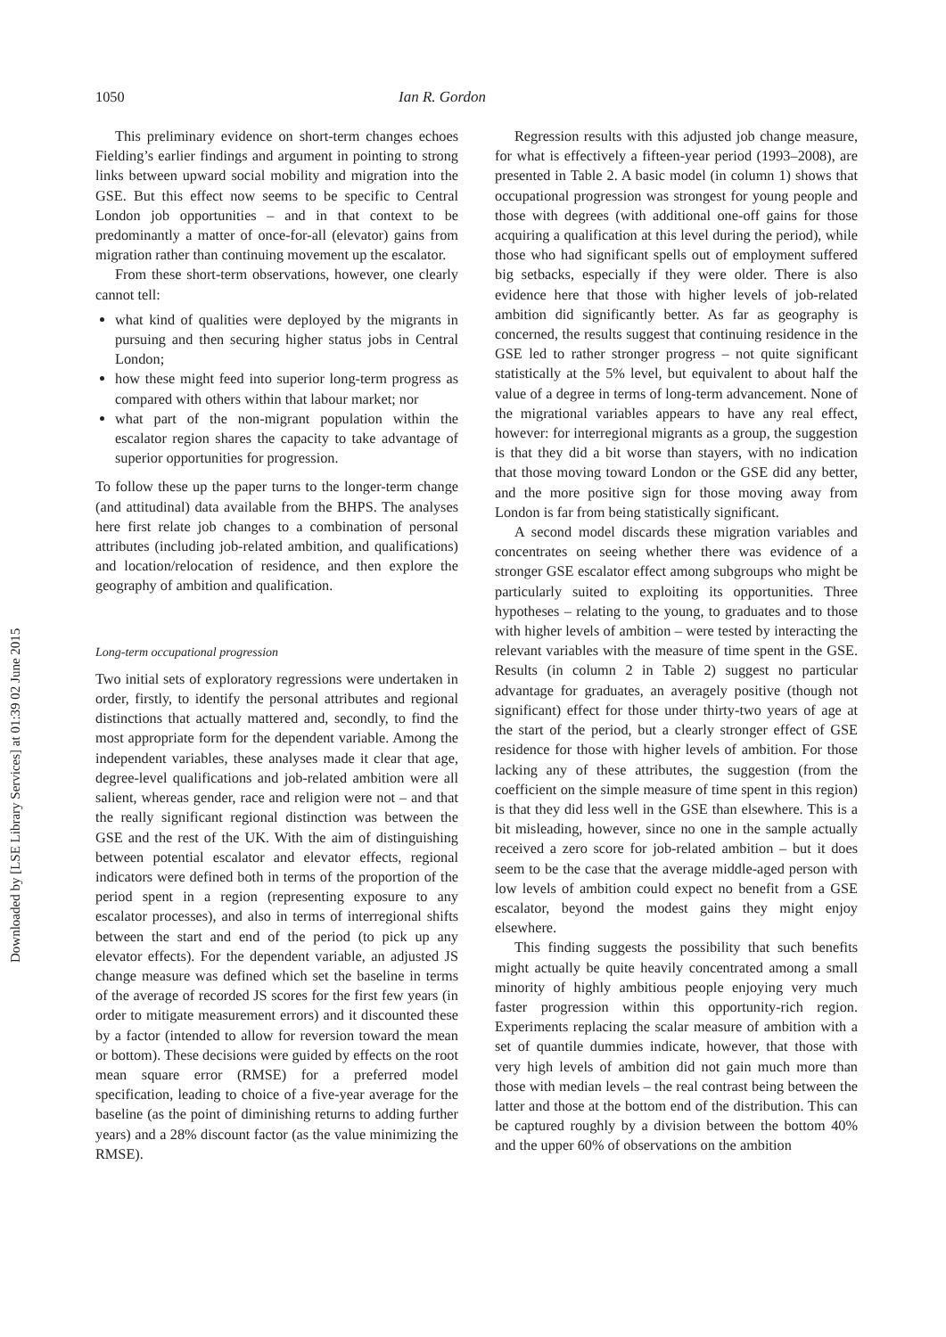Downloaded by [LSE Library Services] at 01:39 02 June 2015
1050 Ian R. Gordon
This preliminary evidence on short-term changes echoes Fielding’s earlier findings and argument in pointing to strong links between upward social mobility and migration into the GSE. But this effect now seems to be specific to Central London job opportunities – and in that context to be predominantly a matter of once-for-all (elevator) gains from migration rather than continuing movement up the escalator.
From these short-term observations, however, one clearly cannot tell:
what kind of qualities were deployed by the migrants in pursuing and then securing higher status jobs in Central London;
how these might feed into superior long-term progress as compared with others within that labour market; nor
what part of the non-migrant population within the escalator region shares the capacity to take advantage of superior opportunities for progression.
To follow these up the paper turns to the longer-term change (and attitudinal) data available from the BHPS. The analyses here first relate job changes to a combination of personal attributes (including job-related ambition, and qualifications) and location/relocation of residence, and then explore the geography of ambition and qualification.
Long-term occupational progression
Two initial sets of exploratory regressions were undertaken in order, firstly, to identify the personal attributes and regional distinctions that actually mattered and, secondly, to find the most appropriate form for the dependent variable. Among the independent variables, these analyses made it clear that age, degree-level qualifications and job-related ambition were all salient, whereas gender, race and religion were not – and that the really significant regional distinction was between the GSE and the rest of the UK. With the aim of distinguishing between potential escalator and elevator effects, regional indicators were defined both in terms of the proportion of the period spent in a region (representing exposure to any escalator processes), and also in terms of interregional shifts between the start and end of the period (to pick up any elevator effects). For the dependent variable, an adjusted JS change measure was defined which set the baseline in terms of the average of recorded JS scores for the first few years (in order to mitigate measurement errors) and it discounted these by a factor (intended to allow for reversion toward the mean or bottom). These decisions were guided by effects on the root mean square error (RMSE) for a preferred model specification, leading to choice of a five-year average for the baseline (as the point of diminishing returns to adding further years) and a 28% discount factor (as the value minimizing the RMSE).
Regression results with this adjusted job change measure, for what is effectively a fifteen-year period (1993–2008), are presented in Table 2. A basic model (in column 1) shows that occupational progression was strongest for young people and those with degrees (with additional one-off gains for those acquiring a qualification at this level during the period), while those who had significant spells out of employment suffered big setbacks, especially if they were older. There is also evidence here that those with higher levels of job-related ambition did significantly better. As far as geography is concerned, the results suggest that continuing residence in the GSE led to rather stronger progress – not quite significant statistically at the 5% level, but equivalent to about half the value of a degree in terms of long-term advancement. None of the migrational variables appears to have any real effect, however: for interregional migrants as a group, the suggestion is that they did a bit worse than stayers, with no indication that those moving toward London or the GSE did any better, and the more positive sign for those moving away from London is far from being statistically significant.
A second model discards these migration variables and concentrates on seeing whether there was evidence of a stronger GSE escalator effect among subgroups who might be particularly suited to exploiting its opportunities. Three hypotheses – relating to the young, to graduates and to those with higher levels of ambition – were tested by interacting the relevant variables with the measure of time spent in the GSE. Results (in column 2 in Table 2) suggest no particular advantage for graduates, an averagely positive (though not significant) effect for those under thirty-two years of age at the start of the period, but a clearly stronger effect of GSE residence for those with higher levels of ambition. For those lacking any of these attributes, the suggestion (from the coefficient on the simple measure of time spent in this region) is that they did less well in the GSE than elsewhere. This is a bit misleading, however, since no one in the sample actually received a zero score for job-related ambition – but it does seem to be the case that the average middle-aged person with low levels of ambition could expect no benefit from a GSE escalator, beyond the modest gains they might enjoy elsewhere.
This finding suggests the possibility that such benefits might actually be quite heavily concentrated among a small minority of highly ambitious people enjoying very much faster progression within this opportunity-rich region. Experiments replacing the scalar measure of ambition with a set of quantile dummies indicate, however, that those with very high levels of ambition did not gain much more than those with median levels – the real contrast being between the latter and those at the bottom end of the distribution. This can be captured roughly by a division between the bottom 40% and the upper 60% of observations on the ambition